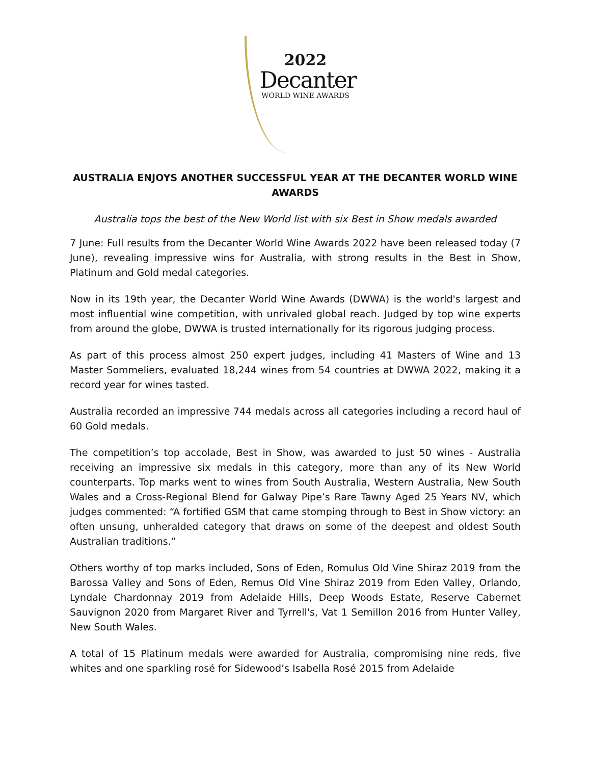2022
Decanter
WORLD WINE AWARDS
AUSTRALIA ENJOYS ANOTHER SUCCESSFUL YEAR AT THE DECANTER WORLD WINE AWARDS
Australia tops the best of the New World list with six Best in Show medals awarded
7 June: Full results from the Decanter World Wine Awards 2022 have been released today (7 June), revealing impressive wins for Australia, with strong results in the Best in Show, Platinum and Gold medal categories.
Now in its 19th year, the Decanter World Wine Awards (DWWA) is the world's largest and most influential wine competition, with unrivaled global reach. Judged by top wine experts from around the globe, DWWA is trusted internationally for its rigorous judging process.
As part of this process almost 250 expert judges, including 41 Masters of Wine and 13 Master Sommeliers, evaluated 18,244 wines from 54 countries at DWWA 2022, making it a record year for wines tasted.
Australia recorded an impressive 744 medals across all categories including a record haul of 60 Gold medals.
The competition’s top accolade, Best in Show, was awarded to just 50 wines - Australia receiving an impressive six medals in this category, more than any of its New World counterparts. Top marks went to wines from South Australia, Western Australia, New South Wales and a Cross-Regional Blend for Galway Pipe’s Rare Tawny Aged 25 Years NV, which judges commented: “A fortified GSM that came stomping through to Best in Show victory: an often unsung, unheralded category that draws on some of the deepest and oldest South Australian traditions.”
Others worthy of top marks included, Sons of Eden, Romulus Old Vine Shiraz 2019 from the Barossa Valley and Sons of Eden, Remus Old Vine Shiraz 2019 from Eden Valley, Orlando, Lyndale Chardonnay 2019 from Adelaide Hills, Deep Woods Estate, Reserve Cabernet Sauvignon 2020 from Margaret River and Tyrrell's, Vat 1 Semillon 2016 from Hunter Valley, New South Wales.
A total of 15 Platinum medals were awarded for Australia, compromising nine reds, five whites and one sparkling rosé for Sidewood’s Isabella Rosé 2015 from Adelaide